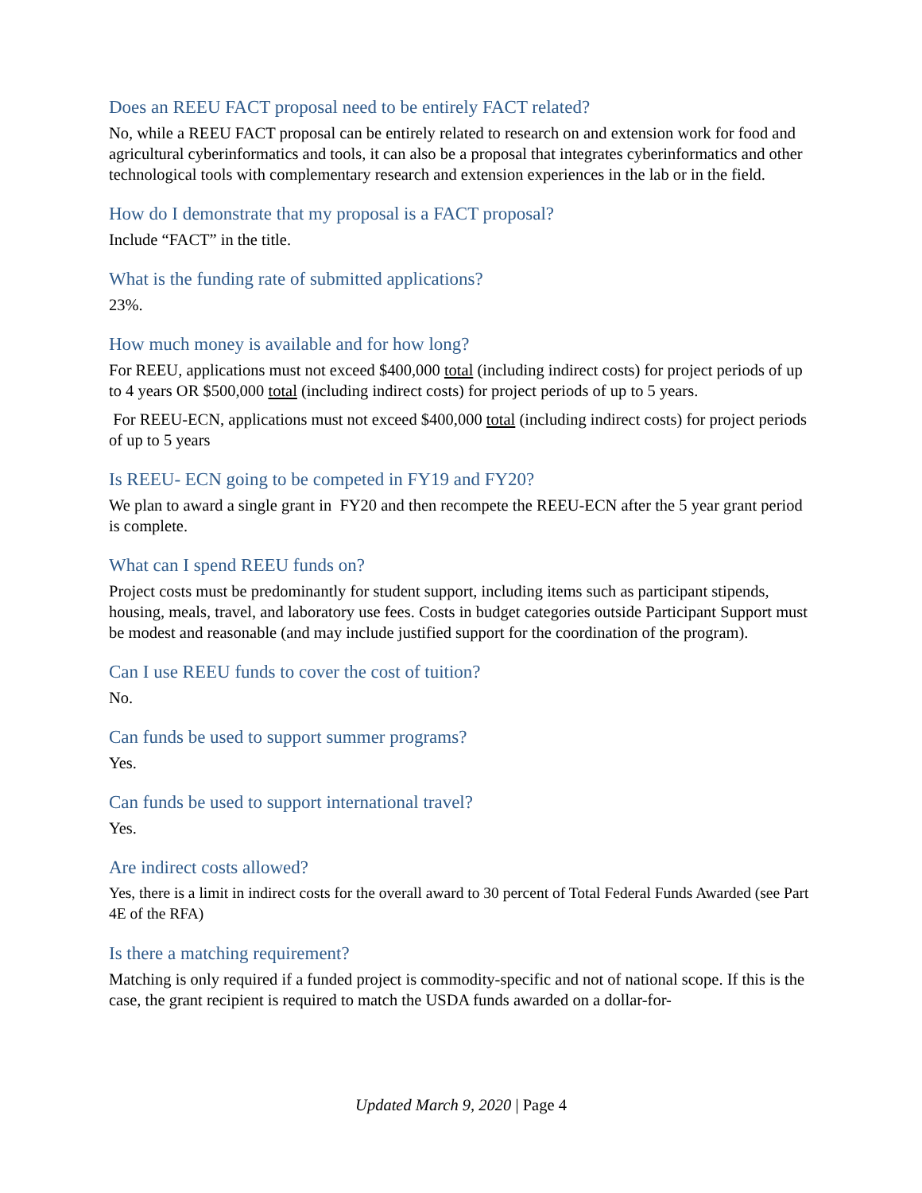Does an REEU FACT proposal need to be entirely FACT related?
No, while a REEU FACT proposal can be entirely related to research on and extension work for food and agricultural cyberinformatics and tools, it can also be a proposal that integrates cyberinformatics and other technological tools with complementary research and extension experiences in the lab or in the field.
How do I demonstrate that my proposal is a FACT proposal?
Include “FACT” in the title.
What is the funding rate of submitted applications?
23%.
How much money is available and for how long?
For REEU, applications must not exceed $400,000 total (including indirect costs) for project periods of up to 4 years OR $500,000 total (including indirect costs) for project periods of up to 5 years.
For REEU-ECN, applications must not exceed $400,000 total (including indirect costs) for project periods of up to 5 years
Is REEU- ECN going to be competed in FY19 and FY20?
We plan to award a single grant in FY20 and then recompete the REEU-ECN after the 5 year grant period is complete.
What can I spend REEU funds on?
Project costs must be predominantly for student support, including items such as participant stipends, housing, meals, travel, and laboratory use fees. Costs in budget categories outside Participant Support must be modest and reasonable (and may include justified support for the coordination of the program).
Can I use REEU funds to cover the cost of tuition?
No.
Can funds be used to support summer programs?
Yes.
Can funds be used to support international travel?
Yes.
Are indirect costs allowed?
Yes, there is a limit in indirect costs for the overall award to 30 percent of Total Federal Funds Awarded (see Part 4E of the RFA)
Is there a matching requirement?
Matching is only required if a funded project is commodity-specific and not of national scope. If this is the case, the grant recipient is required to match the USDA funds awarded on a dollar-for-
Updated March 9, 2020 | Page 4